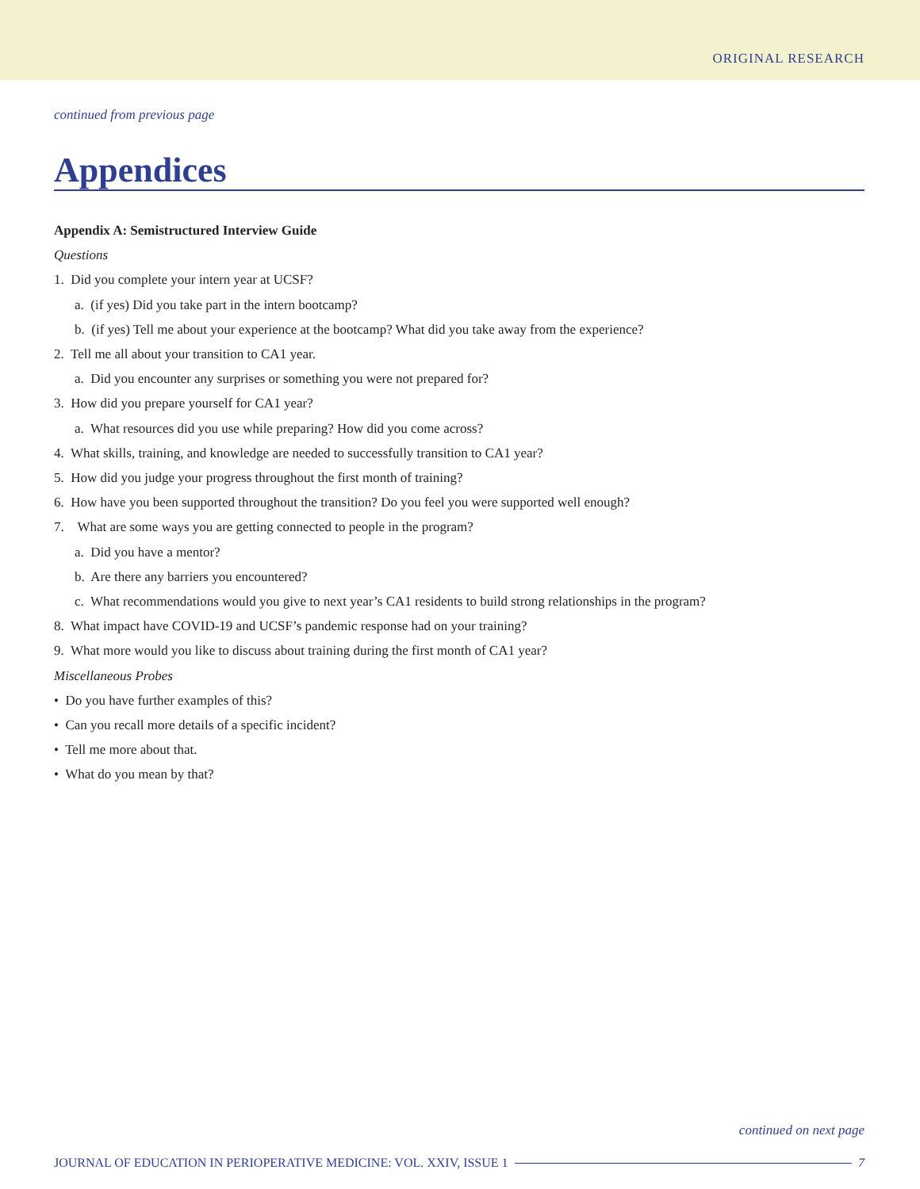ORIGINAL RESEARCH
continued from previous page
Appendices
Appendix A: Semistructured Interview Guide
Questions
1. Did you complete your intern year at UCSF?
a. (if yes) Did you take part in the intern bootcamp?
b. (if yes) Tell me about your experience at the bootcamp? What did you take away from the experience?
2. Tell me all about your transition to CA1 year.
a. Did you encounter any surprises or something you were not prepared for?
3. How did you prepare yourself for CA1 year?
a. What resources did you use while preparing? How did you come across?
4. What skills, training, and knowledge are needed to successfully transition to CA1 year?
5. How did you judge your progress throughout the first month of training?
6. How have you been supported throughout the transition? Do you feel you were supported well enough?
7. What are some ways you are getting connected to people in the program?
a. Did you have a mentor?
b. Are there any barriers you encountered?
c. What recommendations would you give to next year’s CA1 residents to build strong relationships in the program?
8. What impact have COVID-19 and UCSF’s pandemic response had on your training?
9. What more would you like to discuss about training during the first month of CA1 year?
Miscellaneous Probes
• Do you have further examples of this?
• Can you recall more details of a specific incident?
• Tell me more about that.
• What do you mean by that?
continued on next page
JOURNAL OF EDUCATION IN PERIOPERATIVE MEDICINE: VOL. XXIV, ISSUE 1 7